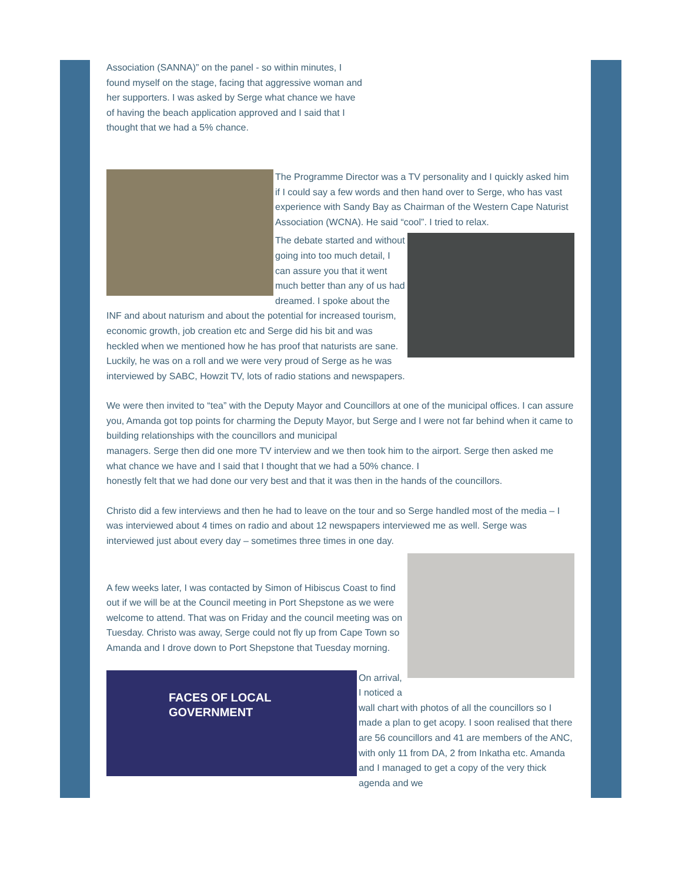Association (SANNA)” on the panel - so within minutes, I found myself on the stage, facing that aggressive woman and her supporters. I was asked by Serge what chance we have of having the beach application approved and I said that I thought that we had a 5% chance.
The Programme Director was a TV personality and I quickly asked him if I could say a few words and then hand over to Serge, who has vast experience with Sandy Bay as Chairman of the Western Cape Naturist Association (WCNA). He said “cool”. I tried to relax.
The debate started and without going into too much detail, I can assure you that it went much better than any of us had dreamed. I spoke about the INF and about naturism and about the potential for increased tourism, economic growth, job creation etc and Serge did his bit and was heckled when we mentioned how he has proof that naturists are sane. Luckily, he was on a roll and we were very proud of Serge as he was interviewed by SABC, Howzit TV, lots of radio stations and newspapers.
We were then invited to “tea” with the Deputy Mayor and Councillors at one of the municipal offices. I can assure you, Amanda got top points for charming the Deputy Mayor, but Serge and I were not far behind when it came to building relationships with the councillors and municipal
managers. Serge then did one more TV interview and we then took him to the airport. Serge then asked me what chance we have and I said that I thought that we had a 50% chance. I
honestly felt that we had done our very best and that it was then in the hands of the councillors.
Christo did a few interviews and then he had to leave on the tour and so Serge handled most of the media – I was interviewed about 4 times on radio and about 12 newspapers interviewed me as well. Serge was interviewed just about every day – sometimes three times in one day.
A few weeks later, I was contacted by Simon of Hibiscus Coast to find out if we will be at the Council meeting in Port Shepstone as we were welcome to attend. That was on Friday and the council meeting was on Tuesday. Christo was away, Serge could not fly up from Cape Town so Amanda and I drove down to Port Shepstone that Tuesday morning.
FACES OF LOCAL GOVERNMENT
On arrival, I noticed a wall chart with photos of all the councillors so I made a plan to get acopy. I soon realised that there are 56 councillors and 41 are members of the ANC, with only 11 from DA, 2 from Inkatha etc. Amanda and I managed to get a copy of the very thick agenda and we